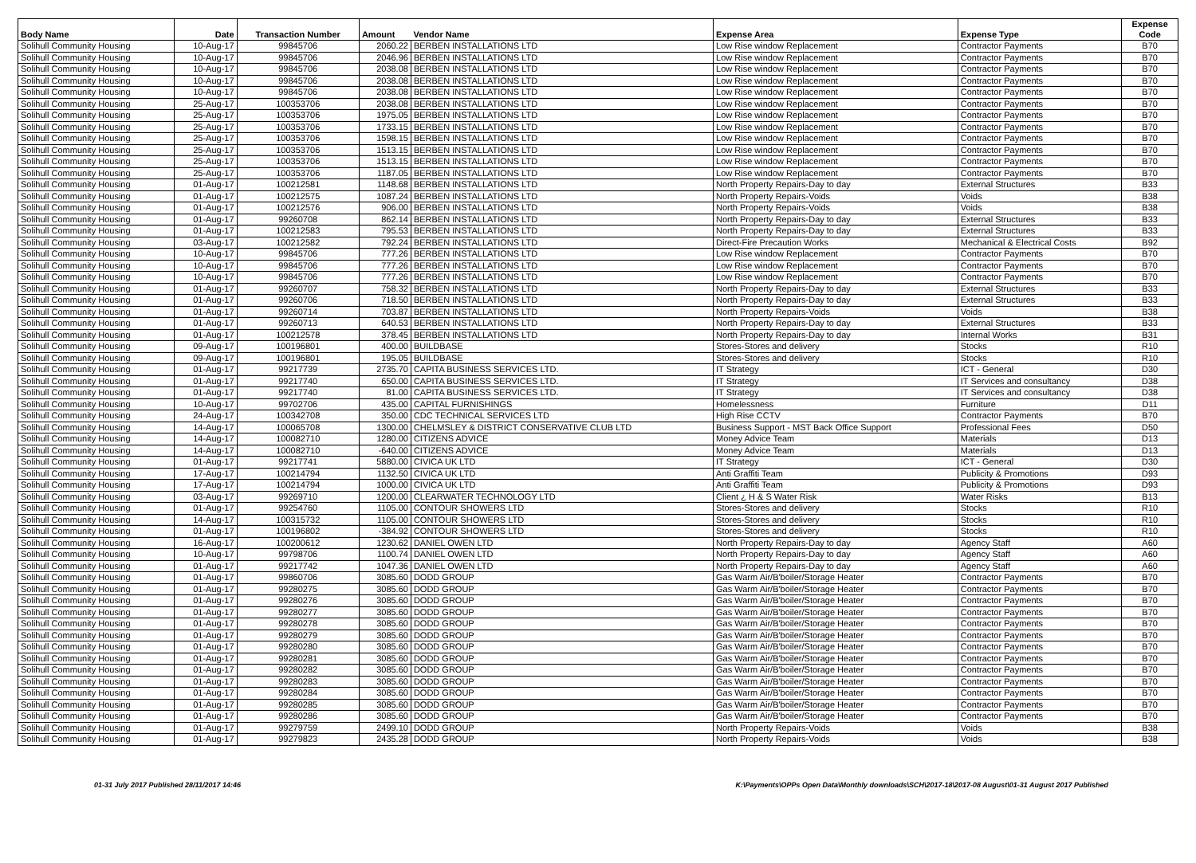| Body Name | Date | Transaction Number | Amount | Vendor Name | Expense Area | Expense Type | Expense Code |
| --- | --- | --- | --- | --- | --- | --- | --- |
| Solihull Community Housing | 10-Aug-17 | 99845706 | 2060.22 | BERBEN INSTALLATIONS LTD | Low Rise window Replacement | Contractor Payments | B70 |
| Solihull Community Housing | 10-Aug-17 | 99845706 | 2046.96 | BERBEN INSTALLATIONS LTD | Low Rise window Replacement | Contractor Payments | B70 |
| Solihull Community Housing | 10-Aug-17 | 99845706 | 2038.08 | BERBEN INSTALLATIONS LTD | Low Rise window Replacement | Contractor Payments | B70 |
| Solihull Community Housing | 10-Aug-17 | 99845706 | 2038.08 | BERBEN INSTALLATIONS LTD | Low Rise window Replacement | Contractor Payments | B70 |
| Solihull Community Housing | 10-Aug-17 | 99845706 | 2038.08 | BERBEN INSTALLATIONS LTD | Low Rise window Replacement | Contractor Payments | B70 |
| Solihull Community Housing | 25-Aug-17 | 100353706 | 2038.08 | BERBEN INSTALLATIONS LTD | Low Rise window Replacement | Contractor Payments | B70 |
| Solihull Community Housing | 25-Aug-17 | 100353706 | 1975.05 | BERBEN INSTALLATIONS LTD | Low Rise window Replacement | Contractor Payments | B70 |
| Solihull Community Housing | 25-Aug-17 | 100353706 | 1733.15 | BERBEN INSTALLATIONS LTD | Low Rise window Replacement | Contractor Payments | B70 |
| Solihull Community Housing | 25-Aug-17 | 100353706 | 1598.15 | BERBEN INSTALLATIONS LTD | Low Rise window Replacement | Contractor Payments | B70 |
| Solihull Community Housing | 25-Aug-17 | 100353706 | 1513.15 | BERBEN INSTALLATIONS LTD | Low Rise window Replacement | Contractor Payments | B70 |
| Solihull Community Housing | 25-Aug-17 | 100353706 | 1513.15 | BERBEN INSTALLATIONS LTD | Low Rise window Replacement | Contractor Payments | B70 |
| Solihull Community Housing | 25-Aug-17 | 100353706 | 1187.05 | BERBEN INSTALLATIONS LTD | Low Rise window Replacement | Contractor Payments | B70 |
| Solihull Community Housing | 01-Aug-17 | 100212581 | 1148.68 | BERBEN INSTALLATIONS LTD | North Property Repairs-Day to day | External Structures | B33 |
| Solihull Community Housing | 01-Aug-17 | 100212575 | 1087.24 | BERBEN INSTALLATIONS LTD | North Property Repairs-Voids | Voids | B38 |
| Solihull Community Housing | 01-Aug-17 | 100212576 | 906.00 | BERBEN INSTALLATIONS LTD | North Property Repairs-Voids | Voids | B38 |
| Solihull Community Housing | 01-Aug-17 | 99260708 | 862.14 | BERBEN INSTALLATIONS LTD | North Property Repairs-Day to day | External Structures | B33 |
| Solihull Community Housing | 01-Aug-17 | 100212583 | 795.53 | BERBEN INSTALLATIONS LTD | North Property Repairs-Day to day | External Structures | B33 |
| Solihull Community Housing | 03-Aug-17 | 100212582 | 792.24 | BERBEN INSTALLATIONS LTD | Direct-Fire Precaution Works | Mechanical & Electrical Costs | B92 |
| Solihull Community Housing | 10-Aug-17 | 99845706 | 777.26 | BERBEN INSTALLATIONS LTD | Low Rise window Replacement | Contractor Payments | B70 |
| Solihull Community Housing | 10-Aug-17 | 99845706 | 777.26 | BERBEN INSTALLATIONS LTD | Low Rise window Replacement | Contractor Payments | B70 |
| Solihull Community Housing | 10-Aug-17 | 99845706 | 777.26 | BERBEN INSTALLATIONS LTD | Low Rise window Replacement | Contractor Payments | B70 |
| Solihull Community Housing | 01-Aug-17 | 99260707 | 758.32 | BERBEN INSTALLATIONS LTD | North Property Repairs-Day to day | External Structures | B33 |
| Solihull Community Housing | 01-Aug-17 | 99260706 | 718.50 | BERBEN INSTALLATIONS LTD | North Property Repairs-Day to day | External Structures | B33 |
| Solihull Community Housing | 01-Aug-17 | 99260714 | 703.87 | BERBEN INSTALLATIONS LTD | North Property Repairs-Voids | Voids | B38 |
| Solihull Community Housing | 01-Aug-17 | 99260713 | 640.53 | BERBEN INSTALLATIONS LTD | North Property Repairs-Day to day | External Structures | B33 |
| Solihull Community Housing | 01-Aug-17 | 100212578 | 378.45 | BERBEN INSTALLATIONS LTD | North Property Repairs-Day to day | Internal Works | B31 |
| Solihull Community Housing | 09-Aug-17 | 100196801 | 400.00 | BUILDBASE | Stores-Stores and delivery | Stocks | R10 |
| Solihull Community Housing | 09-Aug-17 | 100196801 | 195.05 | BUILDBASE | Stores-Stores and delivery | Stocks | R10 |
| Solihull Community Housing | 01-Aug-17 | 99217739 | 2735.70 | CAPITA BUSINESS SERVICES LTD. | IT Strategy | ICT - General | D30 |
| Solihull Community Housing | 01-Aug-17 | 99217740 | 650.00 | CAPITA BUSINESS SERVICES LTD. | IT Strategy | IT Services and consultancy | D38 |
| Solihull Community Housing | 01-Aug-17 | 99217740 | 81.00 | CAPITA BUSINESS SERVICES LTD. | IT Strategy | IT Services and consultancy | D38 |
| Solihull Community Housing | 10-Aug-17 | 99702706 | 435.00 | CAPITAL FURNISHINGS | Homelessness | Furniture | D11 |
| Solihull Community Housing | 24-Aug-17 | 100342708 | 350.00 | CDC TECHNICAL SERVICES LTD | High Rise CCTV | Contractor Payments | B70 |
| Solihull Community Housing | 14-Aug-17 | 100065708 | 1300.00 | CHELMSLEY & DISTRICT CONSERVATIVE CLUB LTD | Business Support - MST Back Office Support | Professional Fees | D50 |
| Solihull Community Housing | 14-Aug-17 | 100082710 | 1280.00 | CITIZENS ADVICE | Money Advice Team | Materials | D13 |
| Solihull Community Housing | 14-Aug-17 | 100082710 | -640.00 | CITIZENS ADVICE | Money Advice Team | Materials | D13 |
| Solihull Community Housing | 01-Aug-17 | 99217741 | 5880.00 | CIVICA UK LTD | IT Strategy | ICT - General | D30 |
| Solihull Community Housing | 17-Aug-17 | 100214794 | 1132.50 | CIVICA UK LTD | Anti Graffiti Team | Publicity & Promotions | D93 |
| Solihull Community Housing | 17-Aug-17 | 100214794 | 1000.00 | CIVICA UK LTD | Anti Graffiti Team | Publicity & Promotions | D93 |
| Solihull Community Housing | 03-Aug-17 | 99269710 | 1200.00 | CLEARWATER TECHNOLOGY LTD | Client ¿ H & S Water Risk | Water Risks | B13 |
| Solihull Community Housing | 01-Aug-17 | 99254760 | 1105.00 | CONTOUR SHOWERS LTD | Stores-Stores and delivery | Stocks | R10 |
| Solihull Community Housing | 14-Aug-17 | 100315732 | 1105.00 | CONTOUR SHOWERS LTD | Stores-Stores and delivery | Stocks | R10 |
| Solihull Community Housing | 01-Aug-17 | 100196802 | -384.92 | CONTOUR SHOWERS LTD | Stores-Stores and delivery | Stocks | R10 |
| Solihull Community Housing | 16-Aug-17 | 100200612 | 1230.62 | DANIEL OWEN LTD | North Property Repairs-Day to day | Agency Staff | A60 |
| Solihull Community Housing | 10-Aug-17 | 99798706 | 1100.74 | DANIEL OWEN LTD | North Property Repairs-Day to day | Agency Staff | A60 |
| Solihull Community Housing | 01-Aug-17 | 99217742 | 1047.36 | DANIEL OWEN LTD | North Property Repairs-Day to day | Agency Staff | A60 |
| Solihull Community Housing | 01-Aug-17 | 99860706 | 3085.60 | DODD GROUP | Gas Warm Air/B'boiler/Storage Heater | Contractor Payments | B70 |
| Solihull Community Housing | 01-Aug-17 | 99280275 | 3085.60 | DODD GROUP | Gas Warm Air/B'boiler/Storage Heater | Contractor Payments | B70 |
| Solihull Community Housing | 01-Aug-17 | 99280276 | 3085.60 | DODD GROUP | Gas Warm Air/B'boiler/Storage Heater | Contractor Payments | B70 |
| Solihull Community Housing | 01-Aug-17 | 99280277 | 3085.60 | DODD GROUP | Gas Warm Air/B'boiler/Storage Heater | Contractor Payments | B70 |
| Solihull Community Housing | 01-Aug-17 | 99280278 | 3085.60 | DODD GROUP | Gas Warm Air/B'boiler/Storage Heater | Contractor Payments | B70 |
| Solihull Community Housing | 01-Aug-17 | 99280279 | 3085.60 | DODD GROUP | Gas Warm Air/B'boiler/Storage Heater | Contractor Payments | B70 |
| Solihull Community Housing | 01-Aug-17 | 99280280 | 3085.60 | DODD GROUP | Gas Warm Air/B'boiler/Storage Heater | Contractor Payments | B70 |
| Solihull Community Housing | 01-Aug-17 | 99280281 | 3085.60 | DODD GROUP | Gas Warm Air/B'boiler/Storage Heater | Contractor Payments | B70 |
| Solihull Community Housing | 01-Aug-17 | 99280282 | 3085.60 | DODD GROUP | Gas Warm Air/B'boiler/Storage Heater | Contractor Payments | B70 |
| Solihull Community Housing | 01-Aug-17 | 99280283 | 3085.60 | DODD GROUP | Gas Warm Air/B'boiler/Storage Heater | Contractor Payments | B70 |
| Solihull Community Housing | 01-Aug-17 | 99280284 | 3085.60 | DODD GROUP | Gas Warm Air/B'boiler/Storage Heater | Contractor Payments | B70 |
| Solihull Community Housing | 01-Aug-17 | 99280285 | 3085.60 | DODD GROUP | Gas Warm Air/B'boiler/Storage Heater | Contractor Payments | B70 |
| Solihull Community Housing | 01-Aug-17 | 99280286 | 3085.60 | DODD GROUP | Gas Warm Air/B'boiler/Storage Heater | Contractor Payments | B70 |
| Solihull Community Housing | 01-Aug-17 | 99279759 | 2499.10 | DODD GROUP | North Property Repairs-Voids | Voids | B38 |
| Solihull Community Housing | 01-Aug-17 | 99279823 | 2435.28 | DODD GROUP | North Property Repairs-Voids | Voids | B38 |
01-31 July 2017 Published 28/11/2017 14:46 K:\Payments\OPPs Open Data\Monthly downloads\SCH\2017-18\2017-08 August\01-31 August 2017 Published